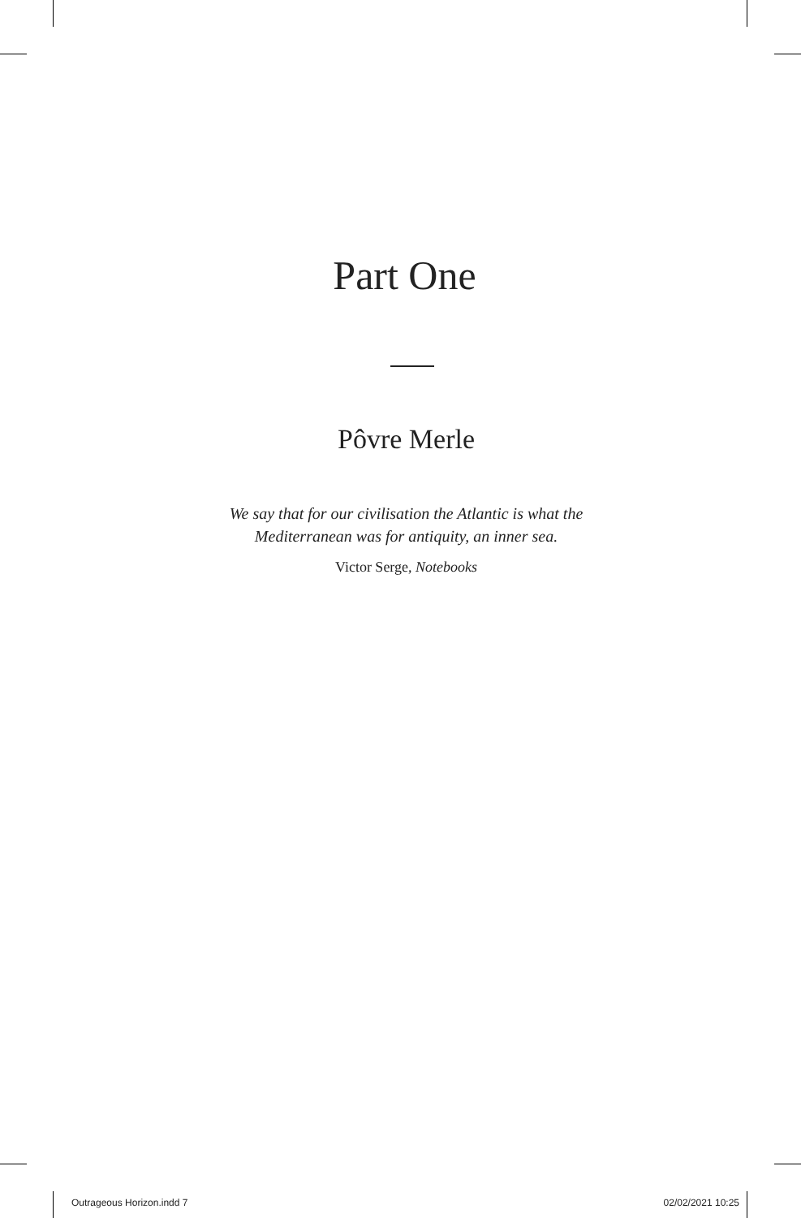Part One
Pôvre Merle
We say that for our civilisation the Atlantic is what the
Mediterranean was for antiquity, an inner sea.
Victor Serge, Notebooks
Outrageous Horizon.indd 7 02/02/2021 10:25